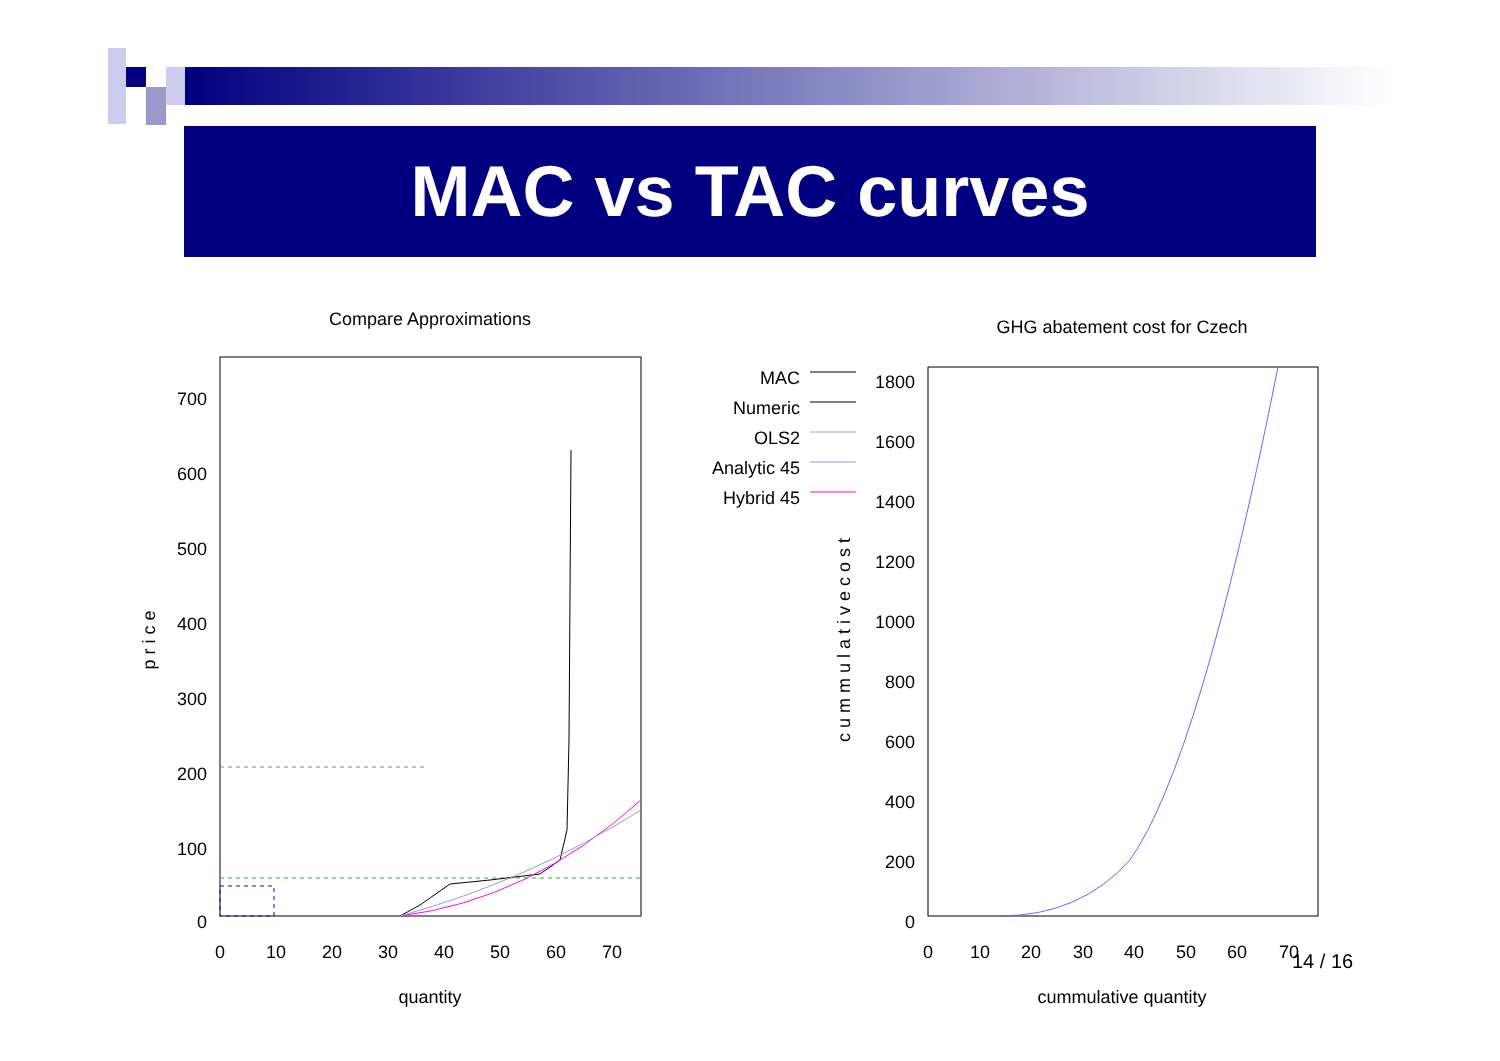MAC vs TAC curves
Compare Approximations
700
600
500
400
300
200
100
0
0
10
20
30
40
50
60
70
quantity
p r i c e
GHG abatement cost for Czech
1800
1600
1400
1200
1000
800
600
400
200
0
MAC
Numeric
OLS2
Analytic 45
Hybrid 45
0
10
20
30
40
50
60
70
cummulative quantity
c u m m u l a t i v e c o s t
14 / 16